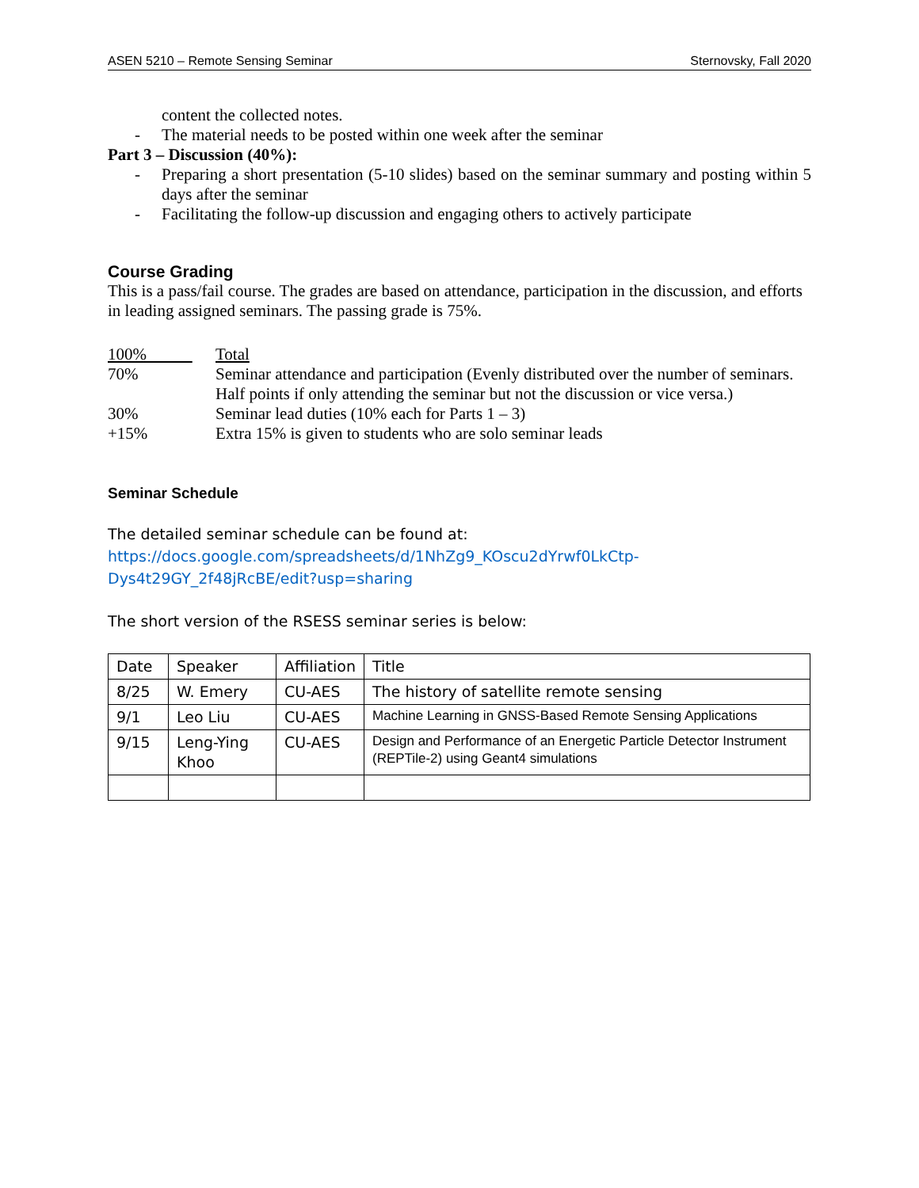ASEN 5210 – Remote Sensing Seminar Sternovsky, Fall 2020
content the collected notes.
- The material needs to be posted within one week after the seminar
Part 3 – Discussion (40%):
- Preparing a short presentation (5-10 slides) based on the seminar summary and posting within 5 days after the seminar
- Facilitating the follow-up discussion and engaging others to actively participate
Course Grading
This is a pass/fail course. The grades are based on attendance, participation in the discussion, and efforts in leading assigned seminars. The passing grade is 75%.
100% Total
70% Seminar attendance and participation (Evenly distributed over the number of seminars. Half points if only attending the seminar but not the discussion or vice versa.)
30% Seminar lead duties (10% each for Parts 1 – 3)
+15% Extra 15% is given to students who are solo seminar leads
Seminar Schedule
The detailed seminar schedule can be found at:
https://docs.google.com/spreadsheets/d/1NhZg9_KOscu2dYrwf0LkCtp-Dys4t29GY_2f48jRcBE/edit?usp=sharing
The short version of the RSESS seminar series is below:
| Date | Speaker | Affiliation | Title |
| 8/25 | W. Emery | CU-AES | The history of satellite remote sensing |
| 9/1 | Leo Liu | CU-AES | Machine Learning in GNSS-Based Remote Sensing Applications |
| 9/15 | Leng-Ying Khoo | CU-AES | Design and Performance of an Energetic Particle Detector Instrument (REPTile-2) using Geant4 simulations |